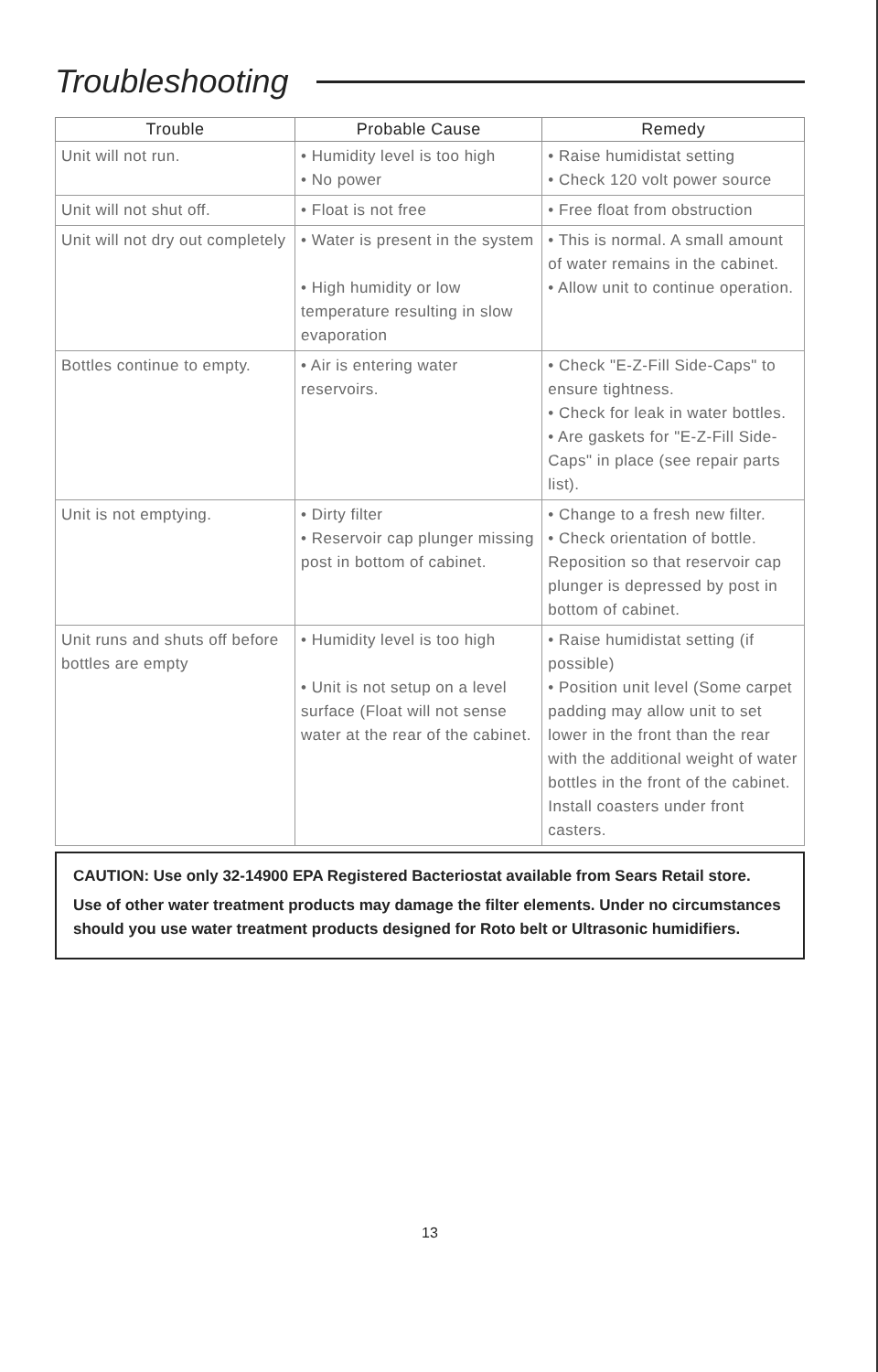Troubleshooting
| Trouble | Probable Cause | Remedy |
| --- | --- | --- |
| Unit will not run. | • Humidity level is too high • No power | • Raise humidistat setting • Check 120 volt power source |
| Unit will not shut off. | • Float is not free | • Free float from obstruction |
| Unit will not dry out completely | • Water is present in the system • High humidity or low temperature resulting in slow evaporation | • This is normal. A small amount of water remains in the cabinet. • Allow unit to continue operation. |
| Bottles continue to empty. | • Air is entering water reservoirs. | • Check "E-Z-Fill Side-Caps" to ensure tightness. • Check for leak in water bottles. • Are gaskets for "E-Z-Fill Side-Caps" in place (see repair parts list). |
| Unit is not emptying. | • Dirty filter • Reservoir cap plunger missing post in bottom of cabinet. | • Change to a fresh new filter. • Check orientation of bottle. Reposition so that reservoir cap plunger is depressed by post in bottom of cabinet. |
| Unit runs and shuts off before bottles are empty | • Humidity level is too high • Unit is not setup on a level surface (Float will not sense water at the rear of the cabinet. | • Raise humidistat setting (if possible) • Position unit level (Some carpet padding may allow unit to set lower in the front than the rear with the additional weight of water bottles in the front of the cabinet. Install coasters under front casters. |
CAUTION: Use only 32-14900 EPA Registered Bacteriostat available from Sears Retail store.
Use of other water treatment products may damage the filter elements. Under no circumstances should you use water treatment products designed for Roto belt or Ultrasonic humidifiers.
13